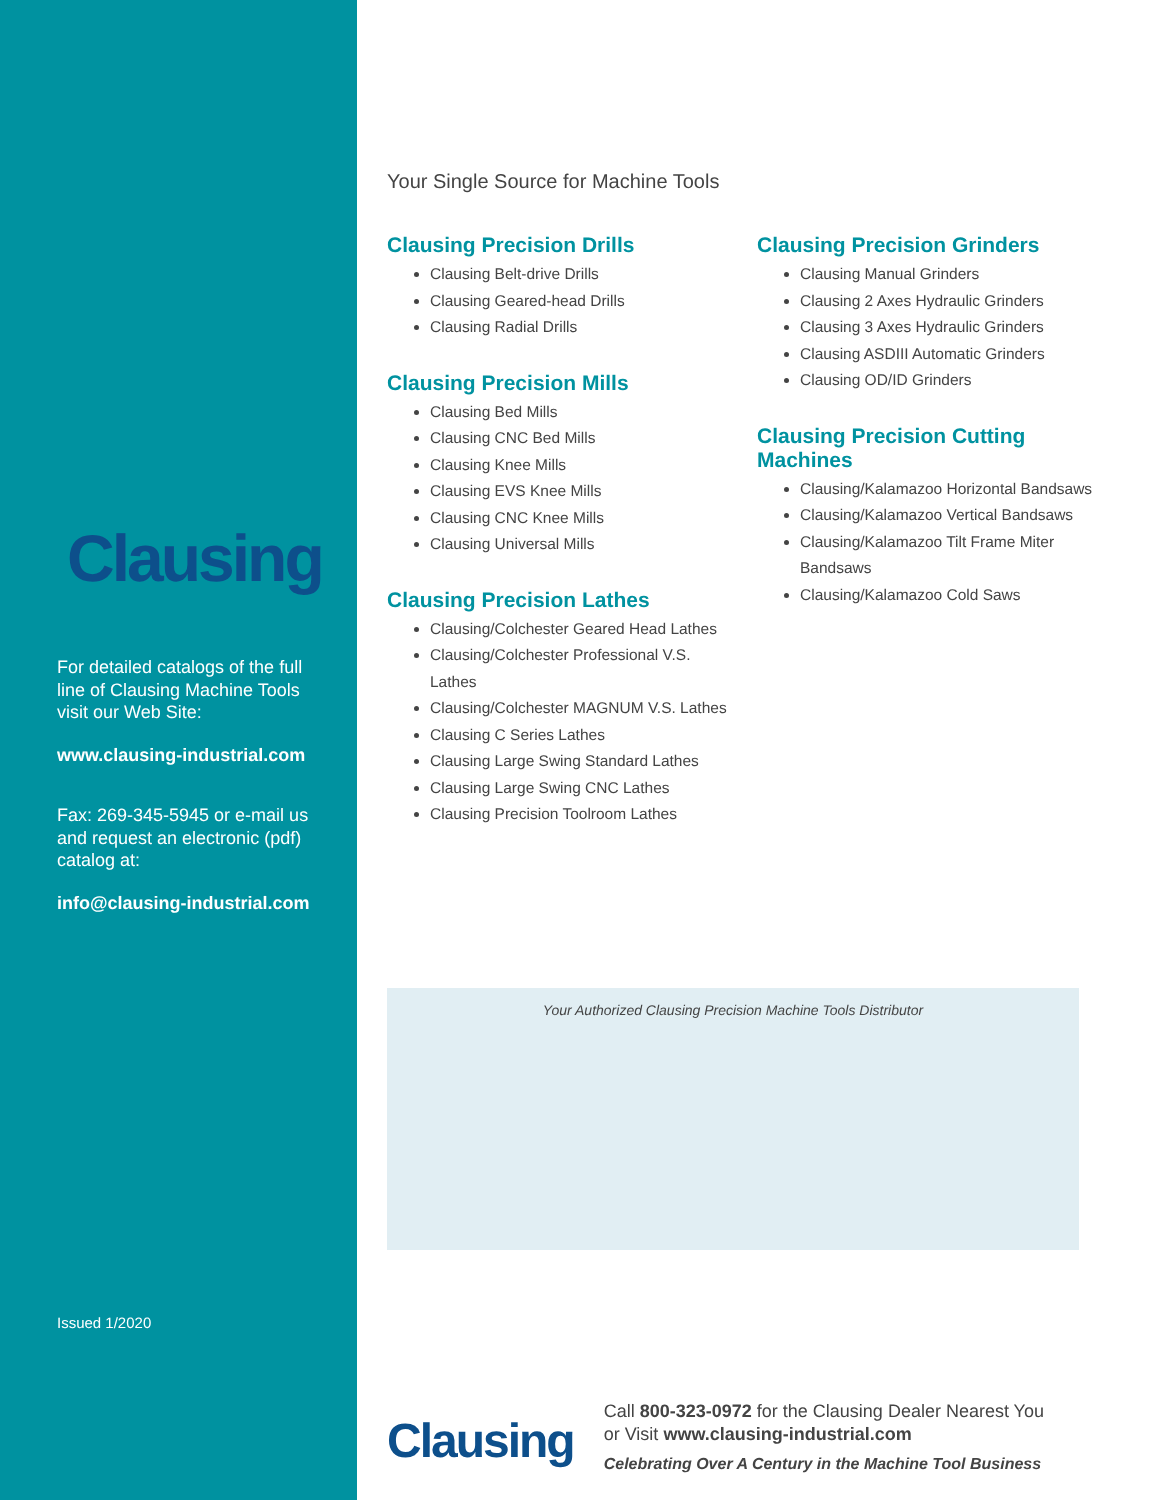Clausing
For detailed catalogs of the full line of Clausing Machine Tools visit our Web Site:
www.clausing-industrial.com
Fax: 269-345-5945 or e-mail us and request an electronic (pdf) catalog at:
info@clausing-industrial.com
Issued 1/2020
Your Single Source for Machine Tools
Clausing Precision Drills
Clausing Belt-drive Drills
Clausing Geared-head Drills
Clausing Radial Drills
Clausing Precision Mills
Clausing Bed Mills
Clausing CNC Bed Mills
Clausing Knee Mills
Clausing EVS Knee Mills
Clausing CNC Knee Mills
Clausing Universal Mills
Clausing Precision Lathes
Clausing/Colchester Geared Head Lathes
Clausing/Colchester Professional V.S. Lathes
Clausing/Colchester MAGNUM V.S. Lathes
Clausing C Series Lathes
Clausing Large Swing Standard Lathes
Clausing Large Swing CNC Lathes
Clausing Precision Toolroom Lathes
Clausing Precision Grinders
Clausing Manual Grinders
Clausing 2 Axes Hydraulic Grinders
Clausing 3 Axes Hydraulic Grinders
Clausing ASDIII Automatic Grinders
Clausing OD/ID Grinders
Clausing Precision Cutting Machines
Clausing/Kalamazoo Horizontal Bandsaws
Clausing/Kalamazoo Vertical Bandsaws
Clausing/Kalamazoo Tilt Frame Miter Bandsaws
Clausing/Kalamazoo Cold Saws
Your Authorized Clausing Precision Machine Tools Distributor
Clausing
Call 800-323-0972 for the Clausing Dealer Nearest You
or Visit www.clausing-industrial.com
Celebrating Over A Century in the Machine Tool Business